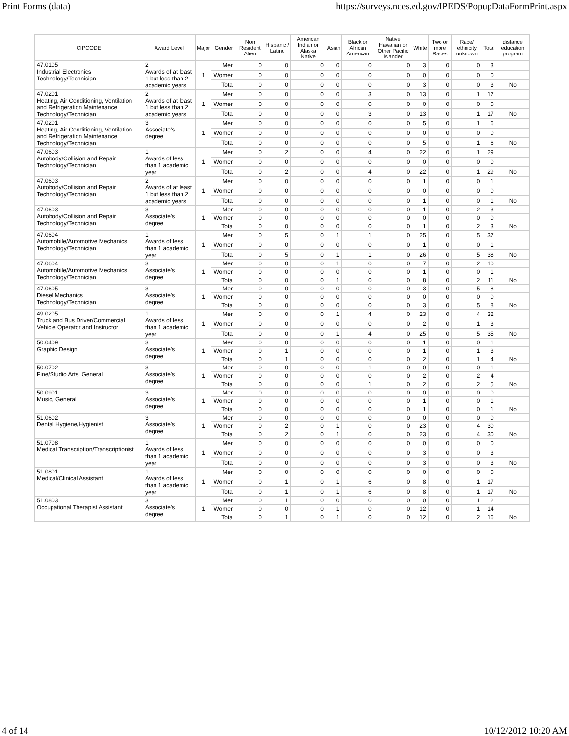Print Forms (data) https://surveys.nces.ed.gov/IPEDS/PopupDataFormPrint.aspx
| CIPCODE | Award Level | Major | Gender | Non Resident Alien | Hispanic / Latino | American Indian or Alaska Native | Asian | Black or African American | Native Hawaiian or Other Pacific Islander | White | Two or more Races | Race/ ethnicity unknown | Total | distance education program |
| --- | --- | --- | --- | --- | --- | --- | --- | --- | --- | --- | --- | --- | --- | --- |
| 47.0105 Industrial Electronics Technology/Technician | 2 Awards of at least 1 but less than 2 academic years | 1 | Men | 0 | 0 | 0 | 0 | 0 | 0 | 3 | 0 | 0 | 3 | |
| | | | Women | 0 | 0 | 0 | 0 | 0 | 0 | 0 | 0 | 0 | 0 | |
| | | | Total | 0 | 0 | 0 | 0 | 0 | 0 | 3 | 0 | 0 | 3 | No |
| 47.0201 Heating, Air Conditioning, Ventilation and Refrigeration Maintenance Technology/Technician | 2 Awards of at least 1 but less than 2 academic years | 1 | Men | 0 | 0 | 0 | 0 | 3 | 0 | 13 | 0 | 1 | 17 | |
| | | | Women | 0 | 0 | 0 | 0 | 0 | 0 | 0 | 0 | 0 | 0 | |
| | | | Total | 0 | 0 | 0 | 0 | 3 | 0 | 13 | 0 | 1 | 17 | No |
| 47.0201 Heating, Air Conditioning, Ventilation and Refrigeration Maintenance Technology/Technician | 3 Associate's degree | 1 | Men | 0 | 0 | 0 | 0 | 0 | 0 | 5 | 0 | 1 | 6 | |
| | | | Women | 0 | 0 | 0 | 0 | 0 | 0 | 0 | 0 | 0 | 0 | |
| | | | Total | 0 | 0 | 0 | 0 | 0 | 0 | 5 | 0 | 1 | 6 | No |
| 47.0603 Autobody/Collision and Repair Technology/Technician | 1 Awards of less than 1 academic year | 1 | Men | 0 | 2 | 0 | 0 | 4 | 0 | 22 | 0 | 1 | 29 | |
| | | | Women | 0 | 0 | 0 | 0 | 0 | 0 | 0 | 0 | 0 | 0 | |
| | | | Total | 0 | 2 | 0 | 0 | 4 | 0 | 22 | 0 | 1 | 29 | No |
| 47.0603 Autobody/Collision and Repair Technology/Technician | 2 Awards of at least 1 but less than 2 academic years | 1 | Men | 0 | 0 | 0 | 0 | 0 | 0 | 1 | 0 | 0 | 1 | |
| | | | Women | 0 | 0 | 0 | 0 | 0 | 0 | 0 | 0 | 0 | 0 | |
| | | | Total | 0 | 0 | 0 | 0 | 0 | 0 | 1 | 0 | 0 | 1 | No |
| 47.0603 Autobody/Collision and Repair Technology/Technician | 3 Associate's degree | 1 | Men | 0 | 0 | 0 | 0 | 0 | 0 | 1 | 0 | 2 | 3 | |
| | | | Women | 0 | 0 | 0 | 0 | 0 | 0 | 0 | 0 | 0 | 0 | |
| | | | Total | 0 | 0 | 0 | 0 | 0 | 0 | 1 | 0 | 2 | 3 | No |
| 47.0604 Automobile/Automotive Mechanics Technology/Technician | 1 Awards of less than 1 academic year | 1 | Men | 0 | 5 | 0 | 1 | 1 | 0 | 25 | 0 | 5 | 37 | |
| | | | Women | 0 | 0 | 0 | 0 | 0 | 0 | 1 | 0 | 0 | 1 | |
| | | | Total | 0 | 5 | 0 | 1 | 1 | 0 | 26 | 0 | 5 | 38 | No |
| 47.0604 Automobile/Automotive Mechanics Technology/Technician | 3 Associate's degree | 1 | Men | 0 | 0 | 0 | 1 | 0 | 0 | 7 | 0 | 2 | 10 | |
| | | | Women | 0 | 0 | 0 | 0 | 0 | 0 | 1 | 0 | 0 | 1 | |
| | | | Total | 0 | 0 | 0 | 1 | 0 | 0 | 8 | 0 | 2 | 11 | No |
| 47.0605 Diesel Mechanics Technology/Technician | 3 Associate's degree | 1 | Men | 0 | 0 | 0 | 0 | 0 | 0 | 3 | 0 | 5 | 8 | |
| | | | Women | 0 | 0 | 0 | 0 | 0 | 0 | 0 | 0 | 0 | 0 | |
| | | | Total | 0 | 0 | 0 | 0 | 0 | 0 | 3 | 0 | 5 | 8 | No |
| 49.0205 Truck and Bus Driver/Commercial Vehicle Operator and Instructor | 1 Awards of less than 1 academic year | 1 | Men | 0 | 0 | 0 | 1 | 4 | 0 | 23 | 0 | 4 | 32 | |
| | | | Women | 0 | 0 | 0 | 0 | 0 | 0 | 2 | 0 | 1 | 3 | |
| | | | Total | 0 | 0 | 0 | 1 | 4 | 0 | 25 | 0 | 5 | 35 | No |
| 50.0409 Graphic Design | 3 Associate's degree | 1 | Men | 0 | 0 | 0 | 0 | 0 | 0 | 1 | 0 | 0 | 1 | |
| | | | Women | 0 | 1 | 0 | 0 | 0 | 0 | 1 | 0 | 1 | 3 | |
| | | | Total | 0 | 1 | 0 | 0 | 0 | 0 | 2 | 0 | 1 | 4 | No |
| 50.0702 Fine/Studio Arts, General | 3 Associate's degree | 1 | Men | 0 | 0 | 0 | 0 | 1 | 0 | 0 | 0 | 0 | 1 | |
| | | | Women | 0 | 0 | 0 | 0 | 0 | 0 | 2 | 0 | 2 | 4 | |
| | | | Total | 0 | 0 | 0 | 0 | 1 | 0 | 2 | 0 | 2 | 5 | No |
| 50.0901 Music, General | 3 Associate's degree | 1 | Men | 0 | 0 | 0 | 0 | 0 | 0 | 0 | 0 | 0 | 0 | |
| | | | Women | 0 | 0 | 0 | 0 | 0 | 0 | 1 | 0 | 0 | 1 | |
| | | | Total | 0 | 0 | 0 | 0 | 0 | 0 | 1 | 0 | 0 | 1 | No |
| 51.0602 Dental Hygiene/Hygienist | 3 Associate's degree | 1 | Men | 0 | 0 | 0 | 0 | 0 | 0 | 0 | 0 | 0 | 0 | |
| | | | Women | 0 | 2 | 0 | 1 | 0 | 0 | 23 | 0 | 4 | 30 | |
| | | | Total | 0 | 2 | 0 | 1 | 0 | 0 | 23 | 0 | 4 | 30 | No |
| 51.0708 Medical Transcription/Transcriptionist | 1 Awards of less than 1 academic year | 1 | Men | 0 | 0 | 0 | 0 | 0 | 0 | 0 | 0 | 0 | 0 | |
| | | | Women | 0 | 0 | 0 | 0 | 0 | 0 | 3 | 0 | 0 | 3 | |
| | | | Total | 0 | 0 | 0 | 0 | 0 | 0 | 3 | 0 | 0 | 3 | No |
| 51.0801 Medical/Clinical Assistant | 1 Awards of less than 1 academic year | 1 | Men | 0 | 0 | 0 | 0 | 0 | 0 | 0 | 0 | 0 | 0 | |
| | | | Women | 0 | 1 | 0 | 1 | 6 | 0 | 8 | 0 | 1 | 17 | |
| | | | Total | 0 | 1 | 0 | 1 | 6 | 0 | 8 | 0 | 1 | 17 | No |
| 51.0803 Occupational Therapist Assistant | 3 Associate's degree | 1 | Men | 0 | 1 | 0 | 0 | 0 | 0 | 0 | 0 | 1 | 2 | |
| | | | Women | 0 | 0 | 0 | 1 | 0 | 0 | 12 | 0 | 1 | 14 | |
| | | | Total | 0 | 1 | 0 | 1 | 0 | 0 | 12 | 0 | 2 | 16 | No |
4 of 14 10/12/2012 10:20 AM